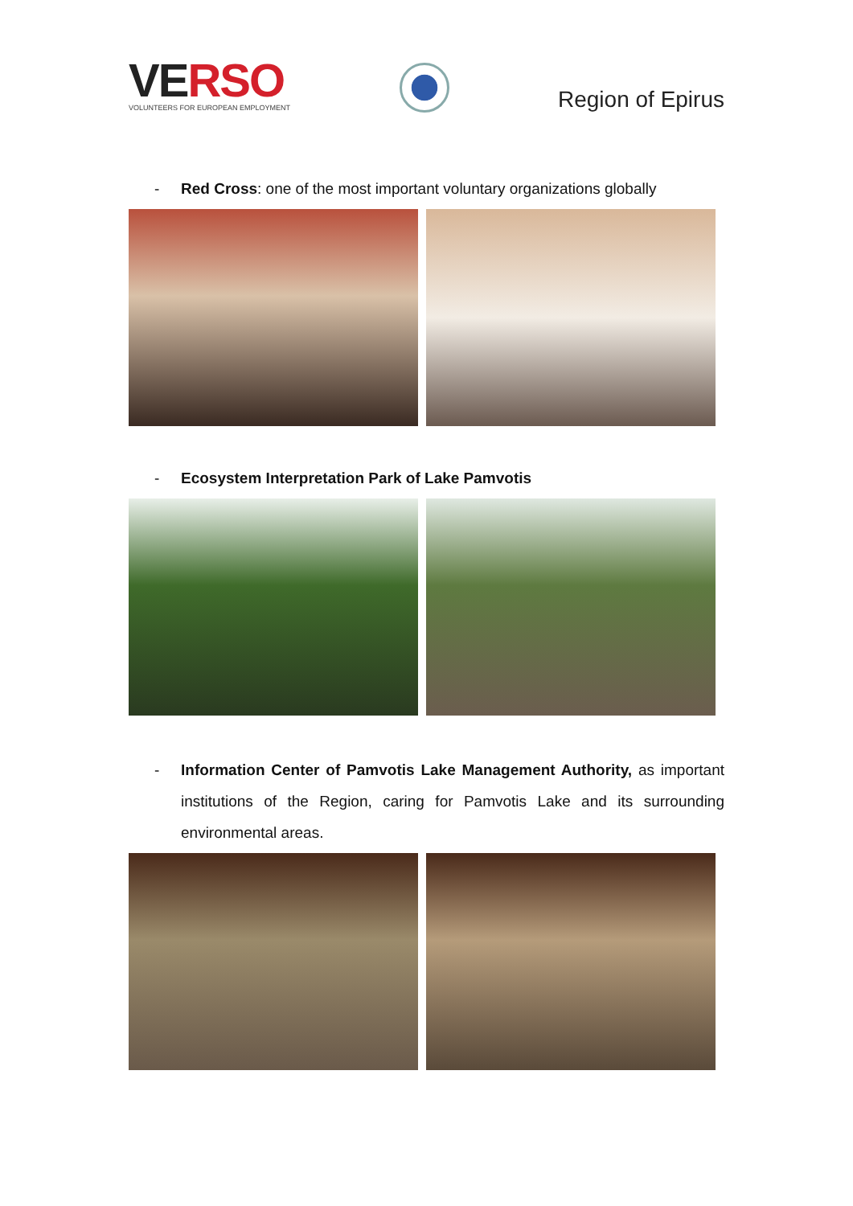VE RSO
VOLUNTEERS FOR EUROPEAN EMPLOYMENT
Region of Epirus
- Red Cross: one of the most important voluntary organizations globally
- Ecosystem Interpretation Park of Lake Pamvotis
- Information Center of Pamvotis Lake Management Authority, as important institutions of the Region, caring for Pamvotis Lake and its surrounding environmental areas.